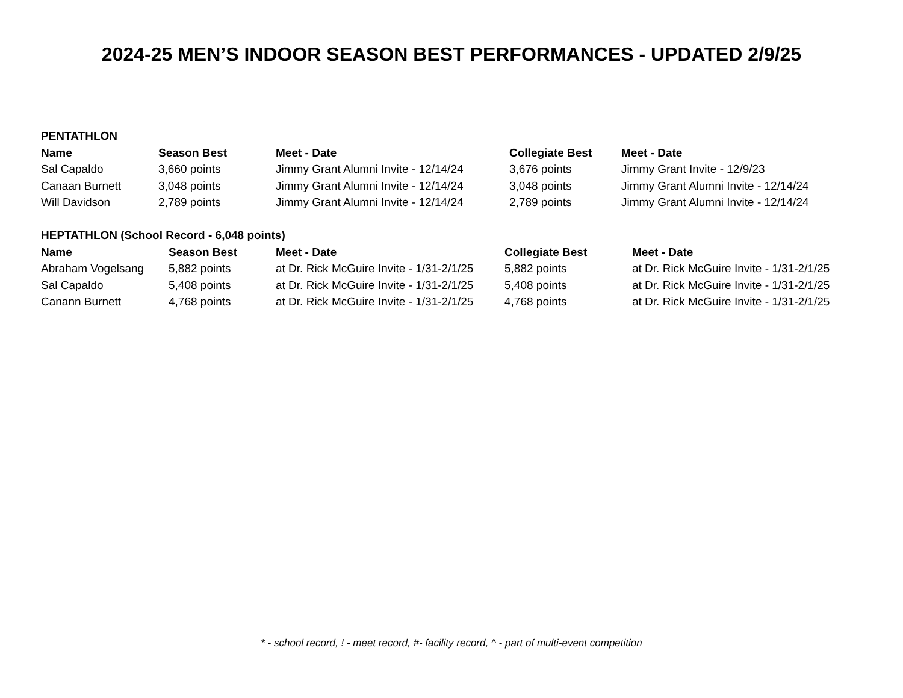2024-25 MEN’S INDOOR SEASON BEST PERFORMANCES - UPDATED 2/9/25
PENTATHLON
| Name | Season Best | Meet - Date | Collegiate Best | Meet - Date |
| --- | --- | --- | --- | --- |
| Sal Capaldo | 3,660 points | Jimmy Grant Alumni Invite - 12/14/24 | 3,676 points | Jimmy Grant Invite - 12/9/23 |
| Canaan Burnett | 3,048 points | Jimmy Grant Alumni Invite - 12/14/24 | 3,048 points | Jimmy Grant Alumni Invite - 12/14/24 |
| Will Davidson | 2,789 points | Jimmy Grant Alumni Invite - 12/14/24 | 2,789 points | Jimmy Grant Alumni Invite - 12/14/24 |
HEPTATHLON (School Record - 6,048 points)
| Name | Season Best | Meet - Date | Collegiate Best | Meet - Date |
| --- | --- | --- | --- | --- |
| Abraham Vogelsang | 5,882 points | at Dr. Rick McGuire Invite - 1/31-2/1/25 | 5,882 points | at Dr. Rick McGuire Invite - 1/31-2/1/25 |
| Sal Capaldo | 5,408 points | at Dr. Rick McGuire Invite - 1/31-2/1/25 | 5,408 points | at Dr. Rick McGuire Invite - 1/31-2/1/25 |
| Canann Burnett | 4,768 points | at Dr. Rick McGuire Invite - 1/31-2/1/25 | 4,768 points | at Dr. Rick McGuire Invite - 1/31-2/1/25 |
* - school record, ! - meet record, #- facility record, ^ - part of multi-event competition